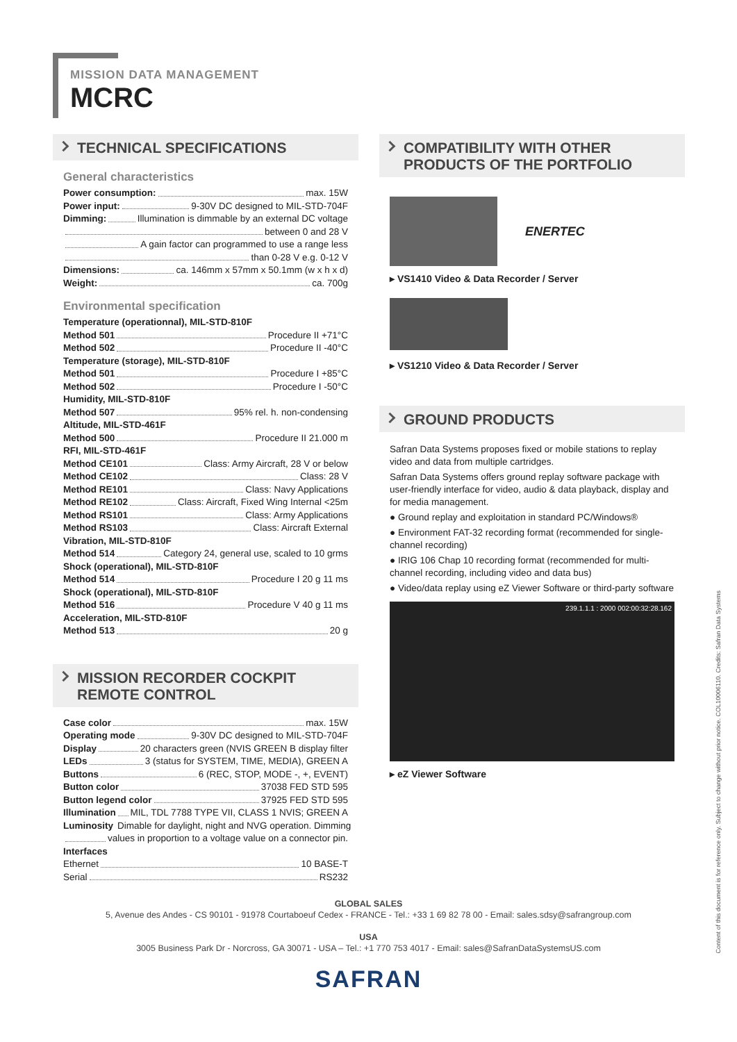MISSION DATA MANAGEMENT
MCRC
TECHNICAL SPECIFICATIONS
General characteristics
Power consumption: max. 15W
Power input: 9-30V DC designed to MIL-STD-704F
Dimming: Illumination is dimmable by an external DC voltage
between 0 and 28 V
A gain factor can programmed to use a range less
than 0-28 V e.g. 0-12 V
Dimensions: ca. 146mm x 57mm x 50.1mm (w x h x d)
Weight: ca. 700g
Environmental specification
Temperature (operationnal), MIL-STD-810F
Method 501 Procedure II +71°C
Method 502 Procedure II -40°C
Temperature (storage), MIL-STD-810F
Method 501 Procedure I +85°C
Method 502 Procedure I -50°C
Humidity, MIL-STD-810F
Method 507 95% rel. h. non-condensing
Altitude, MIL-STD-461F
Method 500 Procedure II 21.000 m
RFI, MIL-STD-461F
Method CE101 Class: Army Aircraft, 28 V or below
Method CE102 Class: 28 V
Method RE101 Class: Navy Applications
Method RE102 Class: Aircraft, Fixed Wing Internal <25m
Method RS101 Class: Army Applications
Method RS103 Class: Aircraft External
Vibration, MIL-STD-810F
Method 514 Category 24, general use, scaled to 10 grms
Shock (operational), MIL-STD-810F
Method 514 Procedure I 20 g 11 ms
Shock (operational), MIL-STD-810F
Method 516 Procedure V 40 g 11 ms
Acceleration, MIL-STD-810F
Method 513 20 g
MISSION RECORDER COCKPIT
REMOTE CONTROL
Case color max. 15W
Operating mode 9-30V DC designed to MIL-STD-704F
Display 20 characters green (NVIS GREEN B display filter
LEDs 3 (status for SYSTEM, TIME, MEDIA), GREEN A
Buttons 6 (REC, STOP, MODE -, +, EVENT)
Button color 37038 FED STD 595
Button legend color 37925 FED STD 595
Illumination MIL, TDL 7788 TYPE VII, CLASS 1 NVIS; GREEN A
Luminosity Dimable for daylight, night and NVG operation. Dimming
values in proportion to a voltage value on a connector pin.
Interfaces
Ethernet 10 BASE-T
Serial RS232
COMPATIBILITY WITH OTHER
PRODUCTS OF THE PORTFOLIO
ENERTEC
▸ VS1410 Video & Data Recorder / Server
▸ VS1210 Video & Data Recorder / Server
GROUND PRODUCTS
Safran Data Systems proposes fixed or mobile stations to replay video and data from multiple cartridges.
Safran Data Systems offers ground replay software package with user-friendly interface for video, audio & data playback, display and for media management.
● Ground replay and exploitation in standard PC/Windows®
● Environment FAT-32 recording format (recommended for single-channel recording)
● IRIG 106 Chap 10 recording format (recommended for multi-channel recording, including video and data bus)
● Video/data replay using eZ Viewer Software or third-party software
239.1.1.1 : 2000 002:00:32:28.162
▸ eZ Viewer Software
GLOBAL SALES
5, Avenue des Andes - CS 90101 - 91978 Courtaboeuf Cedex - FRANCE - Tel.: +33 1 69 82 78 00 - Email: sales.sdsy@safrangroup.com
USA
3005 Business Park Dr - Norcross, GA 30071 - USA – Tel.: +1 770 753 4017 - Email: sales@SafranDataSystemsUS.com
SAFRAN
Content of this document is for reference only. Subject to change without prior notice. COL10006110. Credits: Safran Data Systems